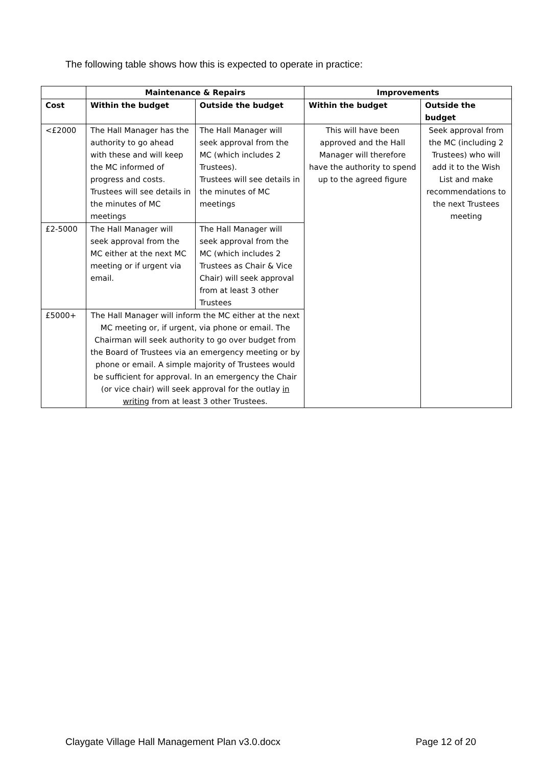The following table shows how this is expected to operate in practice:
| | Maintenance & Repairs | | Improvements | |
| --- | --- | --- | --- | --- |
| Cost | Within the budget | Outside the budget | Within the budget | Outside the budget |
| <£2000 | The Hall Manager has the authority to go ahead with these and will keep the MC informed of progress and costs. Trustees will see details in the minutes of MC meetings | The Hall Manager will seek approval from the MC (which includes 2 Trustees). Trustees will see details in the minutes of MC meetings | This will have been approved and the Hall Manager will therefore have the authority to spend up to the agreed figure | Seek approval from the MC (including 2 Trustees) who will add it to the Wish List and make recommendations to the next Trustees meeting |
| £2-5000 | The Hall Manager will seek approval from the MC either at the next MC meeting or if urgent via email. | The Hall Manager will seek approval from the MC (which includes 2 Trustees as Chair & Vice Chair) will seek approval from at least 3 other Trustees | | |
| £5000+ | The Hall Manager will inform the MC either at the next MC meeting or, if urgent, via phone or email. The Chairman will seek authority to go over budget from the Board of Trustees via an emergency meeting or by phone or email. A simple majority of Trustees would be sufficient for approval. In an emergency the Chair (or vice chair) will seek approval for the outlay in writing from at least 3 other Trustees. | | | |
Claygate Village Hall Management Plan v3.0.docx Page 12 of 20